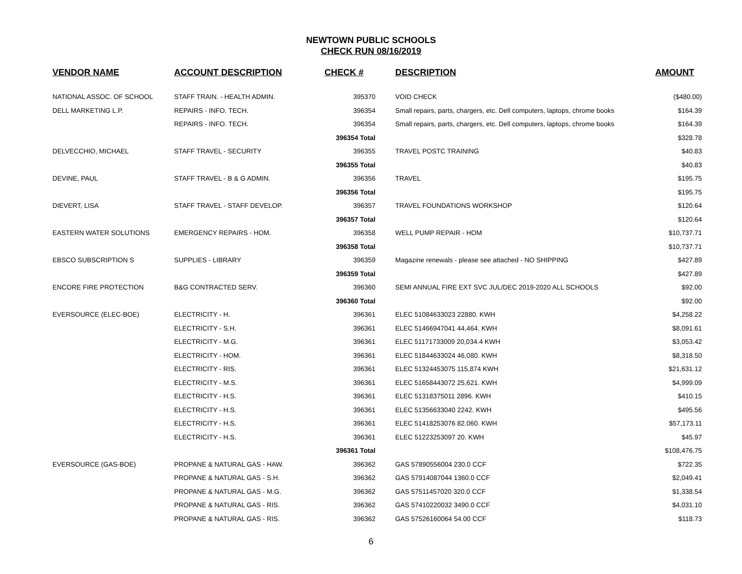NEWTOWN PUBLIC SCHOOLS
CHECK RUN 08/16/2019
| VENDOR NAME | ACCOUNT DESCRIPTION | CHECK # | DESCRIPTION | AMOUNT |
| --- | --- | --- | --- | --- |
| NATIONAL ASSOC. OF SCHOOL | STAFF TRAIN. - HEALTH ADMIN. | 395370 | VOID CHECK | ($480.00) |
| DELL MARKETING L.P. | REPAIRS - INFO. TECH. | 396354 | Small repairs, parts, chargers, etc. Dell computers, laptops, chrome books | $164.39 |
| | REPAIRS - INFO. TECH. | 396354 | Small repairs, parts, chargers, etc. Dell computers, laptops, chrome books | $164.39 |
| | | 396354 Total | | $328.78 |
| DELVECCHIO, MICHAEL | STAFF TRAVEL - SECURITY | 396355 | TRAVEL POSTC TRAINING | $40.83 |
| | | 396355 Total | | $40.83 |
| DEVINE, PAUL | STAFF TRAVEL - B & G ADMIN. | 396356 | TRAVEL | $195.75 |
| | | 396356 Total | | $195.75 |
| DIEVERT, LISA | STAFF TRAVEL - STAFF DEVELOP. | 396357 | TRAVEL FOUNDATIONS WORKSHOP | $120.64 |
| | | 396357 Total | | $120.64 |
| EASTERN WATER SOLUTIONS | EMERGENCY REPAIRS - HOM. | 396358 | WELL PUMP REPAIR - HOM | $10,737.71 |
| | | 396358 Total | | $10,737.71 |
| EBSCO SUBSCRIPTION S | SUPPLIES - LIBRARY | 396359 | Magazine renewals - please see attached - NO SHIPPING | $427.89 |
| | | 396359 Total | | $427.89 |
| ENCORE FIRE PROTECTION | B&G CONTRACTED SERV. | 396360 | SEMI ANNUAL FIRE EXT SVC JUL/DEC 2019-2020 ALL SCHOOLS | $92.00 |
| | | 396360 Total | | $92.00 |
| EVERSOURCE (ELEC-BOE) | ELECTRICITY - H. | 396361 | ELEC 51084633023 22880. KWH | $4,258.22 |
| | ELECTRICITY - S.H. | 396361 | ELEC 51466947041 44,464. KWH | $8,091.61 |
| | ELECTRICITY - M.G. | 396361 | ELEC 51171733009 20,034.4 KWH | $3,053.42 |
| | ELECTRICITY - HOM. | 396361 | ELEC 51844633024 46,080. KWH | $8,318.50 |
| | ELECTRICITY - RIS. | 396361 | ELEC 51324453075 115,874 KWH | $21,631.12 |
| | ELECTRICITY - M.S. | 396361 | ELEC 51658443072 25,621. KWH | $4,999.09 |
| | ELECTRICITY - H.S. | 396361 | ELEC 51318375011 2896. KWH | $410.15 |
| | ELECTRICITY - H.S. | 396361 | ELEC 51356633040 2242. KWH | $495.56 |
| | ELECTRICITY - H.S. | 396361 | ELEC 51418253076 82.060. KWH | $57,173.11 |
| | ELECTRICITY - H.S. | 396361 | ELEC 51223253097 20. KWH | $45.97 |
| | | 396361 Total | | $108,476.75 |
| EVERSOURCE (GAS-BOE) | PROPANE & NATURAL GAS - HAW. | 396362 | GAS 57890556004 230.0 CCF | $722.35 |
| | PROPANE & NATURAL GAS - S.H. | 396362 | GAS 57914087044 1360.0 CCF | $2,049.41 |
| | PROPANE & NATURAL GAS - M.G. | 396362 | GAS 57511457020 320.0 CCF | $1,338.54 |
| | PROPANE & NATURAL GAS - RIS. | 396362 | GAS 57410220032 3490.0 CCF | $4,031.10 |
| | PROPANE & NATURAL GAS - RIS. | 396362 | GAS 57526160064 54.00 CCF | $118.73 |
6